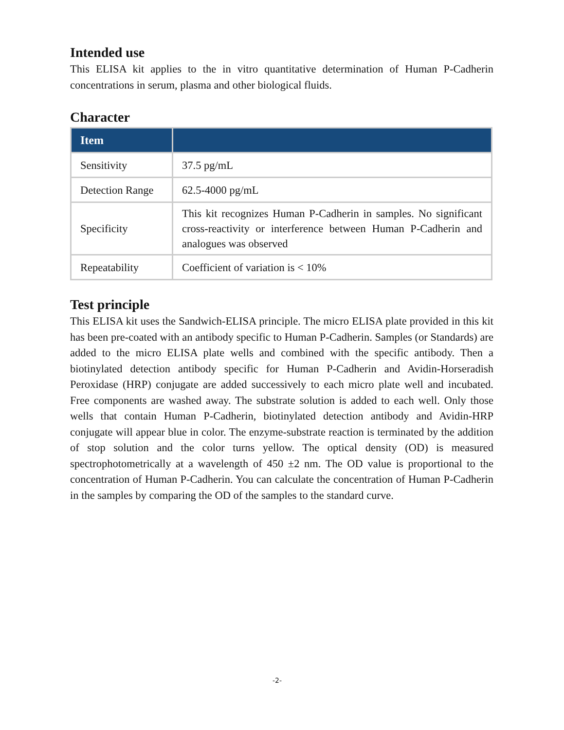Intended use
This ELISA kit applies to the in vitro quantitative determination of Human P-Cadherin concentrations in serum, plasma and other biological fluids.
Character
| Item | |
| --- | --- |
| Sensitivity | 37.5 pg/mL |
| Detection Range | 62.5-4000 pg/mL |
| Specificity | This kit recognizes Human P-Cadherin in samples. No significant cross-reactivity or interference between Human P-Cadherin and analogues was observed |
| Repeatability | Coefficient of variation is < 10% |
Test principle
This ELISA kit uses the Sandwich-ELISA principle. The micro ELISA plate provided in this kit has been pre-coated with an antibody specific to Human P-Cadherin. Samples (or Standards) are added to the micro ELISA plate wells and combined with the specific antibody. Then a biotinylated detection antibody specific for Human P-Cadherin and Avidin-Horseradish Peroxidase (HRP) conjugate are added successively to each micro plate well and incubated. Free components are washed away. The substrate solution is added to each well. Only those wells that contain Human P-Cadherin, biotinylated detection antibody and Avidin-HRP conjugate will appear blue in color. The enzyme-substrate reaction is terminated by the addition of stop solution and the color turns yellow. The optical density (OD) is measured spectrophotometrically at a wavelength of 450 ±2 nm. The OD value is proportional to the concentration of Human P-Cadherin. You can calculate the concentration of Human P-Cadherin in the samples by comparing the OD of the samples to the standard curve.
-2-